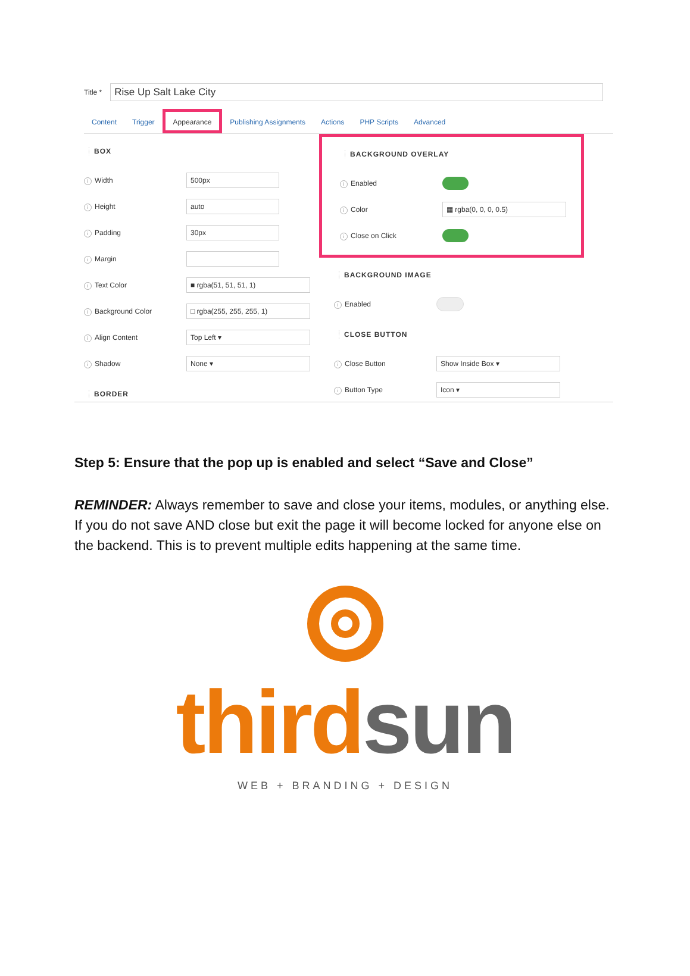Title *
Rise Up Salt Lake City
Content Trigger Appearance Publishing Assignments Actions PHP Scripts Advanced
BOX
i Width
500px
i Height
auto
i Padding
30px
i Margin
i Text Color
■ rgba(51, 51, 51, 1)
i Background Color
□ rgba(255, 255, 255, 1)
i Align Content
Top Left ▾
i Shadow
None ▾
BORDER
BACKGROUND OVERLAY
i Enabled
i Color
▦ rgba(0, 0, 0, 0.5)
i Close on Click
BACKGROUND IMAGE
i Enabled
CLOSE BUTTON
i Close Button
Show Inside Box ▾
i Button Type
Icon ▾
Step 5: Ensure that the pop up is enabled and select “Save and Close”
REMINDER: Always remember to save and close your items, modules, or anything else. If you do not save AND close but exit the page it will become locked for anyone else on the backend. This is to prevent multiple edits happening at the same time.
third sun
WEB + BRANDING + DESIGN